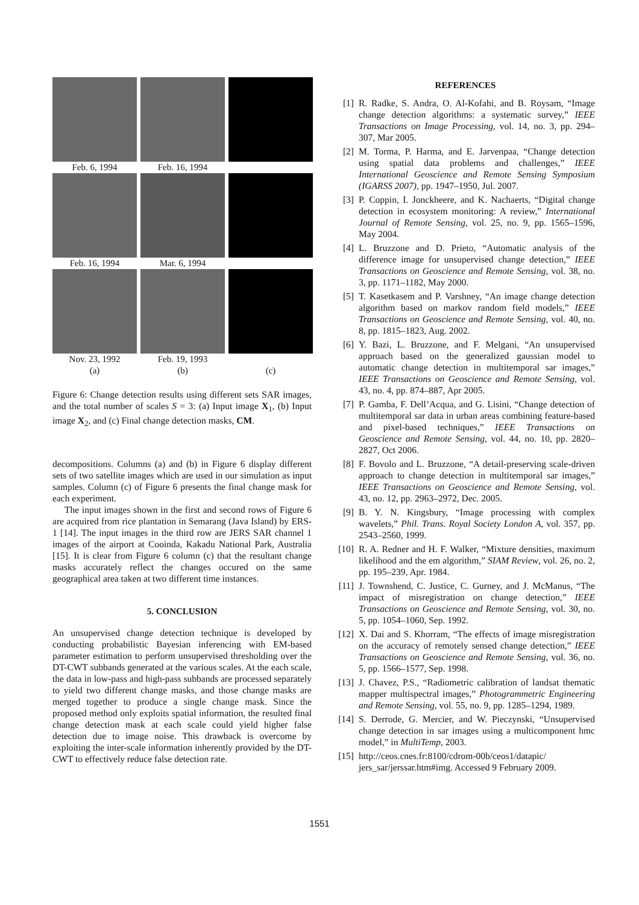Feb. 6, 1994
Feb. 16, 1994
Feb. 16, 1994
Mar. 6, 1994
Nov. 23, 1992
(a)
Feb. 19, 1993
(b)
(c)
Figure 6: Change detection results using different sets SAR images, and the total number of scales S = 3: (a) Input image X<sub>1</sub>, (b) Input image X<sub>2</sub>, and (c) Final change detection masks, CM.
decompositions. Columns (a) and (b) in Figure 6 display different sets of two satellite images which are used in our simulation as input samples. Column (c) of Figure 6 presents the final change mask for each experiment.
The input images shown in the first and second rows of Figure 6 are acquired from rice plantation in Semarang (Java Island) by ERS-1 [14]. The input images in the third row are JERS SAR channel 1 images of the airport at Cooinda, Kakadu National Park, Australia [15]. It is clear from Figure 6 column (c) that the resultant change masks accurately reflect the changes occured on the same geographical area taken at two different time instances.
5. CONCLUSION
An unsupervised change detection technique is developed by conducting probabilistic Bayesian inferencing with EM-based parameter estimation to perform unsupervised thresholding over the DT-CWT subbands generated at the various scales. At the each scale, the data in low-pass and high-pass subbands are processed separately to yield two different change masks, and those change masks are merged together to produce a single change mask. Since the proposed method only exploits spatial information, the resulted final change detection mask at each scale could yield higher false detection due to image noise. This drawback is overcome by exploiting the inter-scale information inherently provided by the DT-CWT to effectively reduce false detection rate.
REFERENCES
[1] R. Radke, S. Andra, O. Al-Kofahi, and B. Roysam, “Image change detection algorithms: a systematic survey,” IEEE Transactions on Image Processing, vol. 14, no. 3, pp. 294–307, Mar 2005.
[2] M. Torma, P. Harma, and E. Jarvenpaa, “Change detection using spatial data problems and challenges,” IEEE International Geoscience and Remote Sensing Symposium (IGARSS 2007), pp. 1947–1950, Jul. 2007.
[3] P. Coppin, I. Jonckheere, and K. Nachaerts, “Digital change detection in ecosystem monitoring: A review,” International Journal of Remote Sensing, vol. 25, no. 9, pp. 1565–1596, May 2004.
[4] L. Bruzzone and D. Prieto, “Automatic analysis of the difference image for unsupervised change detection,” IEEE Transactions on Geoscience and Remote Sensing, vol. 38, no. 3, pp. 1171–1182, May 2000.
[5] T. Kasetkasem and P. Varshney, “An image change detection algorithm based on markov random field models,” IEEE Transactions on Geoscience and Remote Sensing, vol. 40, no. 8, pp. 1815–1823, Aug. 2002.
[6] Y. Bazi, L. Bruzzone, and F. Melgani, “An unsupervised approach based on the generalized gaussian model to automatic change detection in multitemporal sar images,” IEEE Transactions on Geoscience and Remote Sensing, vol. 43, no. 4, pp. 874–887, Apr 2005.
[7] P. Gamba, F. Dell’Acqua, and G. Lisini, “Change detection of multitemporal sar data in urban areas combining feature-based and pixel-based techniques,” IEEE Transactions on Geoscience and Remote Sensing, vol. 44, no. 10, pp. 2820–2827, Oct 2006.
[8] F. Bovolo and L. Bruzzone, “A detail-preserving scale-driven approach to change detection in multitemporal sar images,” IEEE Transactions on Geoscience and Remote Sensing, vol. 43, no. 12, pp. 2963–2972, Dec. 2005.
[9] B. Y. N. Kingsbury, “Image processing with complex wavelets,” Phil. Trans. Royal Society London A, vol. 357, pp. 2543–2560, 1999.
[10] R. A. Redner and H. F. Walker, “Mixture densities, maximum likelihood and the em algorithm,” SIAM Review, vol. 26, no. 2, pp. 195–239, Apr. 1984.
[11] J. Townshend, C. Justice, C. Gurney, and J. McManus, “The impact of misregistration on change detection,” IEEE Transactions on Geoscience and Remote Sensing, vol. 30, no. 5, pp. 1054–1060, Sep. 1992.
[12] X. Dai and S. Khorram, “The effects of image misregistration on the accuracy of remotely sensed change detection,” IEEE Transactions on Geoscience and Remote Sensing, vol. 36, no. 5, pp. 1566–1577, Sep. 1998.
[13] J. Chavez, P.S., “Radiometric calibration of landsat thematic mapper multispectral images,” Photogrammetric Engineering and Remote Sensing, vol. 55, no. 9, pp. 1285–1294, 1989.
[14] S. Derrode, G. Mercier, and W. Pieczynski, “Unsupervised change detection in sar images using a multicomponent hmc model,” in MultiTemp, 2003.
[15] http://ceos.cnes.fr:8100/cdrom-00b/ceos1/datapic/ jers_sar/jerssar.htm#img. Accessed 9 February 2009.
1551